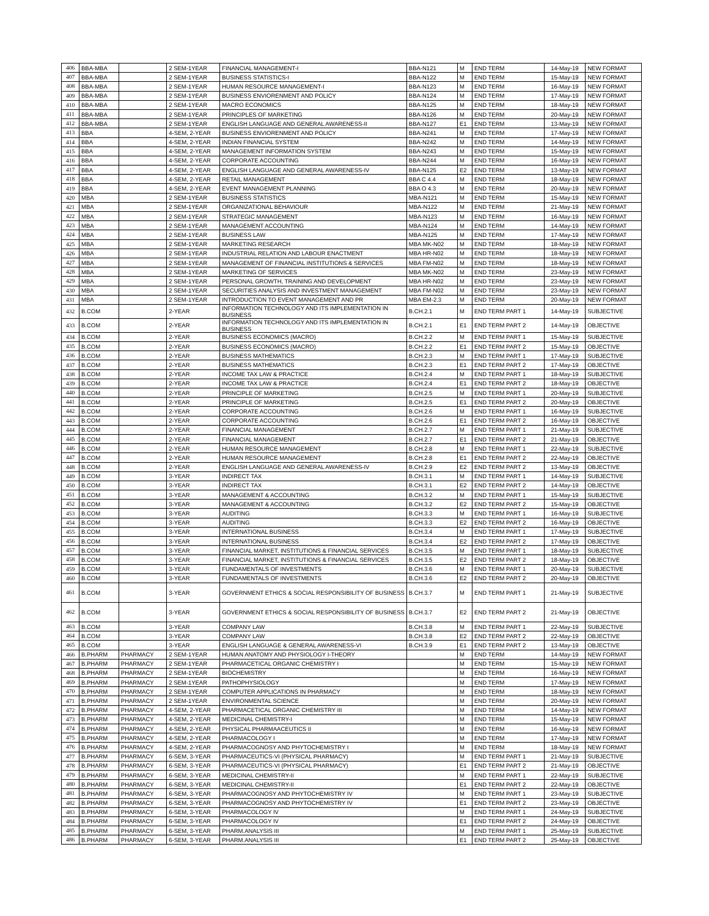| 406 | BBA-MBA | | 2 SEM-1YEAR | FINANCIAL MANAGEMENT-I | BBA-N121 | M | END TERM | 14-May-19 | NEW FORMAT |
| 407 | BBA-MBA | | 2 SEM-1YEAR | BUSINESS STATISTICS-I | BBA-N122 | M | END TERM | 15-May-19 | NEW FORMAT |
| 408 | BBA-MBA | | 2 SEM-1YEAR | HUMAN RESOURCE MANAGEMENT-I | BBA-N123 | M | END TERM | 16-May-19 | NEW FORMAT |
| 409 | BBA-MBA | | 2 SEM-1YEAR | BUSINESS ENVIORENMENT AND POLICY | BBA-N124 | M | END TERM | 17-May-19 | NEW FORMAT |
| 410 | BBA-MBA | | 2 SEM-1YEAR | MACRO ECONOMICS | BBA-N125 | M | END TERM | 18-May-19 | NEW FORMAT |
| 411 | BBA-MBA | | 2 SEM-1YEAR | PRINCIPLES OF MARKETING | BBA-N126 | M | END TERM | 20-May-19 | NEW FORMAT |
| 412 | BBA-MBA | | 2 SEM-1YEAR | ENGLISH LANGUAGE AND GENERAL AWARENESS-II | BBA-N127 | E1 | END TERM | 13-May-19 | NEW FORMAT |
| 413 | BBA | | 4-SEM, 2-YEAR | BUSINESS ENVIORENMENT AND POLICY | BBA-N241 | M | END TERM | 17-May-19 | NEW FORMAT |
| 414 | BBA | | 4-SEM, 2-YEAR | INDIAN FINANCIAL SYSTEM | BBA-N242 | M | END TERM | 14-May-19 | NEW FORMAT |
| 415 | BBA | | 4-SEM, 2-YEAR | MANAGEMENT INFORMATION SYSTEM | BBA-N243 | M | END TERM | 15-May-19 | NEW FORMAT |
| 416 | BBA | | 4-SEM, 2-YEAR | CORPORATE ACCOUNTING | BBA-N244 | M | END TERM | 16-May-19 | NEW FORMAT |
| 417 | BBA | | 4-SEM, 2-YEAR | ENGLISH LANGUAGE AND GENERAL AWARENESS-IV | BBA-N125 | E2 | END TERM | 13-May-19 | NEW FORMAT |
| 418 | BBA | | 4-SEM, 2-YEAR | RETAIL MANAGEMENT | BBA C 4.4 | M | END TERM | 18-May-19 | NEW FORMAT |
| 419 | BBA | | 4-SEM, 2-YEAR | EVENT MANAGEMENT PLANNING | BBA O 4.3 | M | END TERM | 20-May-19 | NEW FORMAT |
| 420 | MBA | | 2 SEM-1YEAR | BUSINESS STATISTICS | MBA-N121 | M | END TERM | 15-May-19 | NEW FORMAT |
| 421 | MBA | | 2 SEM-1YEAR | ORGANIZATIONAL BEHAVIOUR | MBA-N122 | M | END TERM | 21-May-19 | NEW FORMAT |
| 422 | MBA | | 2 SEM-1YEAR | STRATEGIC MANAGEMENT | MBA-N123 | M | END TERM | 16-May-19 | NEW FORMAT |
| 423 | MBA | | 2 SEM-1YEAR | MANAGEMENT ACCOUNTING | MBA-N124 | M | END TERM | 14-May-19 | NEW FORMAT |
| 424 | MBA | | 2 SEM-1YEAR | BUSINESS LAW | MBA-N125 | M | END TERM | 17-May-19 | NEW FORMAT |
| 425 | MBA | | 2 SEM-1YEAR | MARKETING RESEARCH | MBA MK-N02 | M | END TERM | 18-May-19 | NEW FORMAT |
| 426 | MBA | | 2 SEM-1YEAR | INDUSTRIAL RELATION AND LABOUR ENACTMENT | MBA HR-N02 | M | END TERM | 18-May-19 | NEW FORMAT |
| 427 | MBA | | 2 SEM-1YEAR | MANAGEMENT OF FINANCIAL INSTITUTIONS & SERVICES | MBA FM-N02 | M | END TERM | 18-May-19 | NEW FORMAT |
| 428 | MBA | | 2 SEM-1YEAR | MARKETING OF SERVICES | MBA MK-N02 | M | END TERM | 23-May-19 | NEW FORMAT |
| 429 | MBA | | 2 SEM-1YEAR | PERSONAL GROWTH, TRAINING AND DEVELOPMENT | MBA HR-N02 | M | END TERM | 23-May-19 | NEW FORMAT |
| 430 | MBA | | 2 SEM-1YEAR | SECURITIES ANALYSIS AND INVESTMENT MANAGEMENT | MBA FM-N02 | M | END TERM | 23-May-19 | NEW FORMAT |
| 431 | MBA | | 2 SEM-1YEAR | INTRODUCTION TO EVENT MANAGEMENT AND PR | MBA EM-2.3 | M | END TERM | 20-May-19 | NEW FORMAT |
| 432 | B.COM | | 2-YEAR | INFORMATION TECHNOLOGY AND ITS IMPLEMENTATION IN BUSINESS | B.CH.2.1 | M | END TERM PART 1 | 14-May-19 | SUBJECTIVE |
| 433 | B.COM | | 2-YEAR | INFORMATION TECHNOLOGY AND ITS IMPLEMENTATION IN BUSINESS | B.CH.2.1 | E1 | END TERM PART 2 | 14-May-19 | OBJECTIVE |
| 434 | B.COM | | 2-YEAR | BUSINESS ECONOMICS (MACRO) | B.CH.2.2 | M | END TERM PART 1 | 15-May-19 | SUBJECTIVE |
| 435 | B.COM | | 2-YEAR | BUSINESS ECONOMICS (MACRO) | B.CH.2.2 | E1 | END TERM PART 2 | 15-May-19 | OBJECTIVE |
| 436 | B.COM | | 2-YEAR | BUSINESS MATHEMATICS | B.CH.2.3 | M | END TERM PART 1 | 17-May-19 | SUBJECTIVE |
| 437 | B.COM | | 2-YEAR | BUSINESS MATHEMATICS | B.CH.2.3 | E1 | END TERM PART 2 | 17-May-19 | OBJECTIVE |
| 438 | B.COM | | 2-YEAR | INCOME TAX LAW & PRACTICE | B.CH.2.4 | M | END TERM PART 1 | 18-May-19 | SUBJECTIVE |
| 439 | B.COM | | 2-YEAR | INCOME TAX LAW & PRACTICE | B.CH.2.4 | E1 | END TERM PART 2 | 18-May-19 | OBJECTIVE |
| 440 | B.COM | | 2-YEAR | PRINCIPLE OF MARKETING | B.CH.2.5 | M | END TERM PART 1 | 20-May-19 | SUBJECTIVE |
| 441 | B.COM | | 2-YEAR | PRINCIPLE OF MARKETING | B.CH.2.5 | E1 | END TERM PART 2 | 20-May-19 | OBJECTIVE |
| 442 | B.COM | | 2-YEAR | CORPORATE ACCOUNTING | B.CH.2.6 | M | END TERM PART 1 | 16-May-19 | SUBJECTIVE |
| 443 | B.COM | | 2-YEAR | CORPORATE ACCOUNTING | B.CH.2.6 | E1 | END TERM PART 2 | 16-May-19 | OBJECTIVE |
| 444 | B.COM | | 2-YEAR | FINANCIAL MANAGEMENT | B.CH.2.7 | M | END TERM PART 1 | 21-May-19 | SUBJECTIVE |
| 445 | B.COM | | 2-YEAR | FINANCIAL MANAGEMENT | B.CH.2.7 | E1 | END TERM PART 2 | 21-May-19 | OBJECTIVE |
| 446 | B.COM | | 2-YEAR | HUMAN RESOURCE MANAGEMENT | B.CH.2.8 | M | END TERM PART 1 | 22-May-19 | SUBJECTIVE |
| 447 | B.COM | | 2-YEAR | HUMAN RESOURCE MANAGEMENT | B.CH.2.8 | E1 | END TERM PART 2 | 22-May-19 | OBJECTIVE |
| 448 | B.COM | | 2-YEAR | ENGLISH LANGUAGE AND GENERAL AWARENESS-IV | B.CH.2.9 | E2 | END TERM PART 2 | 13-May-19 | OBJECTIVE |
| 449 | B.COM | | 3-YEAR | INDIRECT TAX | B.CH.3.1 | M | END TERM PART 1 | 14-May-19 | SUBJECTIVE |
| 450 | B.COM | | 3-YEAR | INDIRECT TAX | B.CH.3.1 | E2 | END TERM PART 2 | 14-May-19 | OBJECTIVE |
| 451 | B.COM | | 3-YEAR | MANAGEMENT & ACCOUNTING | B.CH.3.2 | M | END TERM PART 1 | 15-May-19 | SUBJECTIVE |
| 452 | B.COM | | 3-YEAR | MANAGEMENT & ACCOUNTING | B.CH.3.2 | E2 | END TERM PART 2 | 15-May-19 | OBJECTIVE |
| 453 | B.COM | | 3-YEAR | AUDITING | B.CH.3.3 | M | END TERM PART 1 | 16-May-19 | SUBJECTIVE |
| 454 | B.COM | | 3-YEAR | AUDITING | B.CH.3.3 | E2 | END TERM PART 2 | 16-May-19 | OBJECTIVE |
| 455 | B.COM | | 3-YEAR | INTERNATIONAL BUSINESS | B.CH.3.4 | M | END TERM PART 1 | 17-May-19 | SUBJECTIVE |
| 456 | B.COM | | 3-YEAR | INTERNATIONAL BUSINESS | B.CH.3.4 | E2 | END TERM PART 2 | 17-May-19 | OBJECTIVE |
| 457 | B.COM | | 3-YEAR | FINANCIAL MARKET, INSTITUTIONS & FINANCIAL SERVICES | B.CH.3.5 | M | END TERM PART 1 | 18-May-19 | SUBJECTIVE |
| 458 | B.COM | | 3-YEAR | FINANCIAL MARKET, INSTITUTIONS & FINANCIAL SERVICES | B.CH.3.5 | E2 | END TERM PART 2 | 18-May-19 | OBJECTIVE |
| 459 | B.COM | | 3-YEAR | FUNDAMENTALS OF INVESTMENTS | B.CH.3.6 | M | END TERM PART 1 | 20-May-19 | SUBJECTIVE |
| 460 | B.COM | | 3-YEAR | FUNDAMENTALS OF INVESTMENTS | B.CH.3.6 | E2 | END TERM PART 2 | 20-May-19 | OBJECTIVE |
| 461 | B.COM | | 3-YEAR | GOVERNMENT ETHICS & SOCIAL RESPONSIBILITY OF BUSINESS | B.CH.3.7 | M | END TERM PART 1 | 21-May-19 | SUBJECTIVE |
| 462 | B.COM | | 3-YEAR | GOVERNMENT ETHICS & SOCIAL RESPONSIBILITY OF BUSINESS | B.CH.3.7 | E2 | END TERM PART 2 | 21-May-19 | OBJECTIVE |
| 463 | B.COM | | 3-YEAR | COMPANY LAW | B.CH.3.8 | M | END TERM PART 1 | 22-May-19 | SUBJECTIVE |
| 464 | B.COM | | 3-YEAR | COMPANY LAW | B.CH.3.8 | E2 | END TERM PART 2 | 22-May-19 | OBJECTIVE |
| 465 | B.COM | | 3-YEAR | ENGLISH LANGUAGE & GENERAL AWARENESS-VI | B.CH.3.9 | E1 | END TERM PART 2 | 13-May-19 | OBJECTIVE |
| 466 | B.PHARM | PHARMACY | 2 SEM-1YEAR | HUMAN ANATOMY AND PHYSIOLOGY I-THEORY | | M | END TERM | 14-May-19 | NEW FORMAT |
| 467 | B.PHARM | PHARMACY | 2 SEM-1YEAR | PHARMACETICAL ORGANIC CHEMISTRY I | | M | END TERM | 15-May-19 | NEW FORMAT |
| 468 | B.PHARM | PHARMACY | 2 SEM-1YEAR | BIOCHEMISTRY | | M | END TERM | 16-May-19 | NEW FORMAT |
| 469 | B.PHARM | PHARMACY | 2 SEM-1YEAR | PATHOPHYSIOLOGY | | M | END TERM | 17-May-19 | NEW FORMAT |
| 470 | B.PHARM | PHARMACY | 2 SEM-1YEAR | COMPUTER APPLICATIONS IN PHARMACY | | M | END TERM | 18-May-19 | NEW FORMAT |
| 471 | B.PHARM | PHARMACY | 2 SEM-1YEAR | ENVIRONMENTAL SCIENCE | | M | END TERM | 20-May-19 | NEW FORMAT |
| 472 | B.PHARM | PHARMACY | 4-SEM, 2-YEAR | PHARMACETICAL ORGANIC CHEMISTRY III | | M | END TERM | 14-May-19 | NEW FORMAT |
| 473 | B.PHARM | PHARMACY | 4-SEM, 2-YEAR | MEDICINAL CHEMISTRY-I | | M | END TERM | 15-May-19 | NEW FORMAT |
| 474 | B.PHARM | PHARMACY | 4-SEM, 2-YEAR | PHYSICAL PHARMAACEUTICS II | | M | END TERM | 16-May-19 | NEW FORMAT |
| 475 | B.PHARM | PHARMACY | 4-SEM, 2-YEAR | PHARMACOLOGY I | | M | END TERM | 17-May-19 | NEW FORMAT |
| 476 | B.PHARM | PHARMACY | 4-SEM, 2-YEAR | PHARMACOGNOSY AND PHYTOCHEMISTRY I | | M | END TERM | 18-May-19 | NEW FORMAT |
| 477 | B.PHARM | PHARMACY | 6-SEM, 3-YEAR | PHARMACEUTICS-VI (PHYSICAL PHARMACY) | | M | END TERM PART 1 | 21-May-19 | SUBJECTIVE |
| 478 | B.PHARM | PHARMACY | 6-SEM, 3-YEAR | PHARMACEUTICS-VI (PHYSICAL PHARMACY) | | E1 | END TERM PART 2 | 21-May-19 | OBJECTIVE |
| 479 | B.PHARM | PHARMACY | 6-SEM, 3-YEAR | MEDICINAL CHEMISTRY-II | | M | END TERM PART 1 | 22-May-19 | SUBJECTIVE |
| 480 | B.PHARM | PHARMACY | 6-SEM, 3-YEAR | MEDICINAL CHEMISTRY-II | | E1 | END TERM PART 2 | 22-May-19 | OBJECTIVE |
| 481 | B.PHARM | PHARMACY | 6-SEM, 3-YEAR | PHARMACOGNOSY AND PHYTOCHEMISTRY IV | | M | END TERM PART 1 | 23-May-19 | SUBJECTIVE |
| 482 | B.PHARM | PHARMACY | 6-SEM, 3-YEAR | PHARMACOGNOSY AND PHYTOCHEMISTRY IV | | E1 | END TERM PART 2 | 23-May-19 | OBJECTIVE |
| 483 | B.PHARM | PHARMACY | 6-SEM, 3-YEAR | PHARMACOLOGY IV | | M | END TERM PART 1 | 24-May-19 | SUBJECTIVE |
| 484 | B.PHARM | PHARMACY | 6-SEM, 3-YEAR | PHARMACOLOGY IV | | E1 | END TERM PART 2 | 24-May-19 | OBJECTIVE |
| 485 | B.PHARM | PHARMACY | 6-SEM, 3-YEAR | PHARM.ANALYSIS III | | M | END TERM PART 1 | 25-May-19 | SUBJECTIVE |
| 486 | B.PHARM | PHARMACY | 6-SEM, 3-YEAR | PHARM.ANALYSIS III | | E1 | END TERM PART 2 | 25-May-19 | OBJECTIVE |